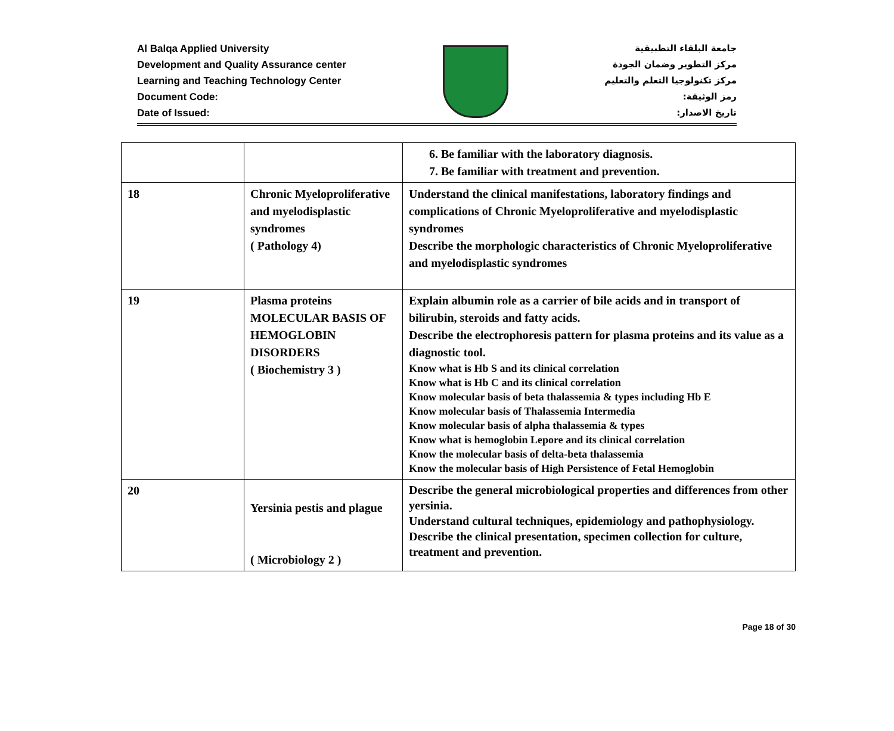Al Balqa Applied University
Development and Quality Assurance center
Learning and Teaching Technology Center
Document Code:
Date of Issued:
جامعة البلقاء التطبيقية
مركز التطوير وضمان الجودة
مركز تكنولوجيا التعلم والتعليم
رمز الوثيقة:
تاريخ الاصدار:
| | | 6. Be familiar with the laboratory diagnosis. 7. Be familiar with treatment and prevention. |
| 18 | Chronic Myeloproliferative and myelodisplastic syndromes ( Pathology 4) | Understand the clinical manifestations, laboratory findings and complications of Chronic Myeloproliferative and myelodisplastic syndromes Describe the morphologic characteristics of Chronic Myeloproliferative and myelodisplastic syndromes |
| 19 | Plasma proteins MOLECULAR BASIS OF HEMOGLOBIN DISORDERS ( Biochemistry 3 ) | Explain albumin role as a carrier of bile acids and in transport of bilirubin, steroids and fatty acids. Describe the electrophoresis pattern for plasma proteins and its value as a diagnostic tool. Know what is Hb S and its clinical correlation Know what is Hb C and its clinical correlation Know molecular basis of beta thalassemia & types including Hb E Know molecular basis of Thalassemia Intermedia Know molecular basis of alpha thalassemia & types Know what is hemoglobin Lepore and its clinical correlation Know the molecular basis of delta-beta thalassemia Know the molecular basis of High Persistence of Fetal Hemoglobin |
| 20 | Yersinia pestis and plague ( Microbiology 2 ) | Describe the general microbiological properties and differences from other yersinia. Understand cultural techniques, epidemiology and pathophysiology. Describe the clinical presentation, specimen collection for culture, treatment and prevention. |
Page 18 of 30